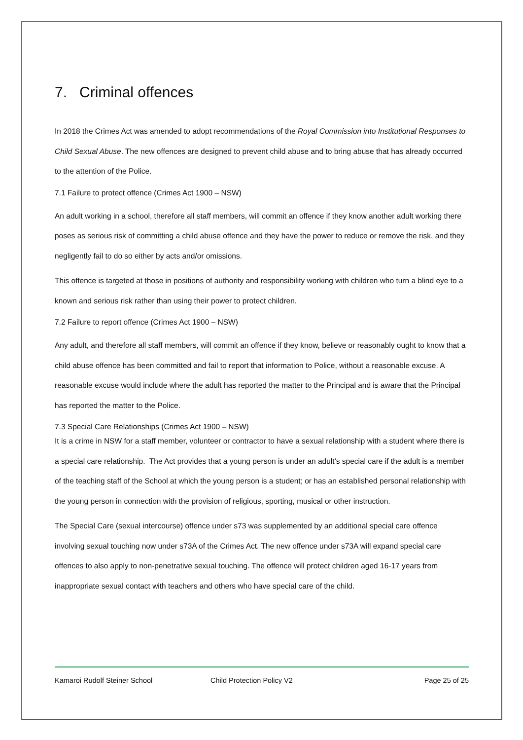7. Criminal offences
In 2018 the Crimes Act was amended to adopt recommendations of the Royal Commission into Institutional Responses to Child Sexual Abuse. The new offences are designed to prevent child abuse and to bring abuse that has already occurred to the attention of the Police.
7.1 Failure to protect offence (Crimes Act 1900 – NSW)
An adult working in a school, therefore all staff members, will commit an offence if they know another adult working there poses as serious risk of committing a child abuse offence and they have the power to reduce or remove the risk, and they negligently fail to do so either by acts and/or omissions.
This offence is targeted at those in positions of authority and responsibility working with children who turn a blind eye to a known and serious risk rather than using their power to protect children.
7.2 Failure to report offence (Crimes Act 1900 – NSW)
Any adult, and therefore all staff members, will commit an offence if they know, believe or reasonably ought to know that a child abuse offence has been committed and fail to report that information to Police, without a reasonable excuse. A reasonable excuse would include where the adult has reported the matter to the Principal and is aware that the Principal has reported the matter to the Police.
7.3 Special Care Relationships (Crimes Act 1900 – NSW)
It is a crime in NSW for a staff member, volunteer or contractor to have a sexual relationship with a student where there is a special care relationship. The Act provides that a young person is under an adult’s special care if the adult is a member of the teaching staff of the School at which the young person is a student; or has an established personal relationship with the young person in connection with the provision of religious, sporting, musical or other instruction.
The Special Care (sexual intercourse) offence under s73 was supplemented by an additional special care offence involving sexual touching now under s73A of the Crimes Act. The new offence under s73A will expand special care offences to also apply to non-penetrative sexual touching. The offence will protect children aged 16-17 years from inappropriate sexual contact with teachers and others who have special care of the child.
Kamaroi Rudolf Steiner School Child Protection Policy V2 Page 25 of 25